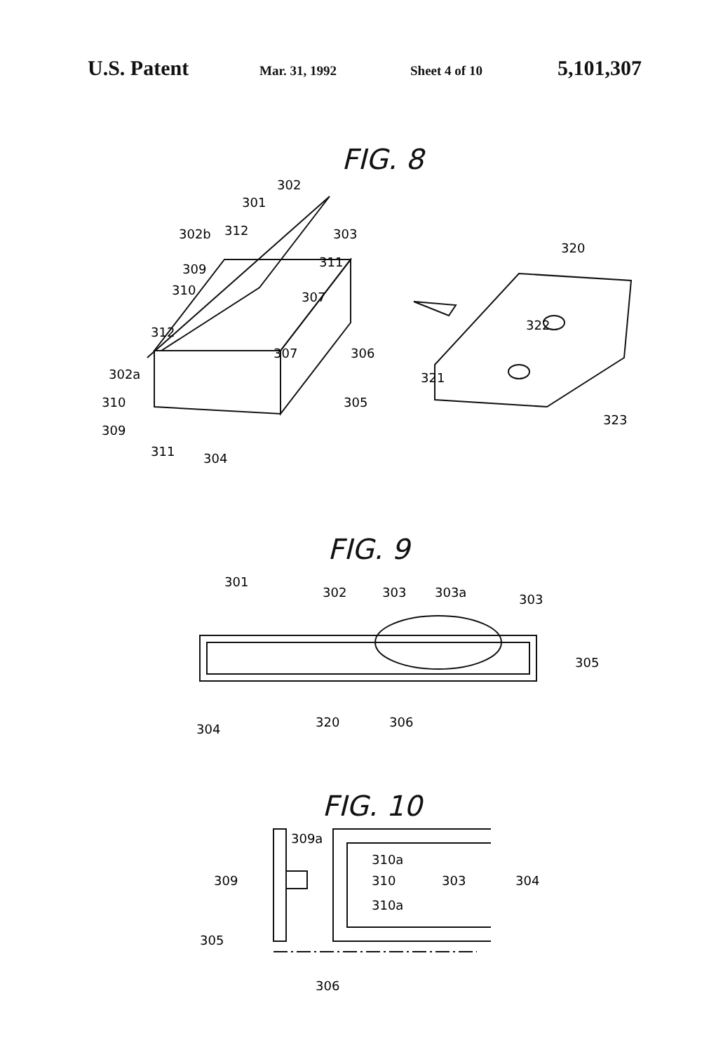U.S. Patent Mar. 31, 1992 Sheet 4 of 10 5,101,307
FIG. 8
302
301
302b
312
303
311
309
310
307
312
306
307
302a
310
309
305
311
304
320
322
321
323
FIG. 9
301
302
303
303a
303
305
304
320
306
FIG. 10
309a
310a
309
310
303
304
310a
305
306